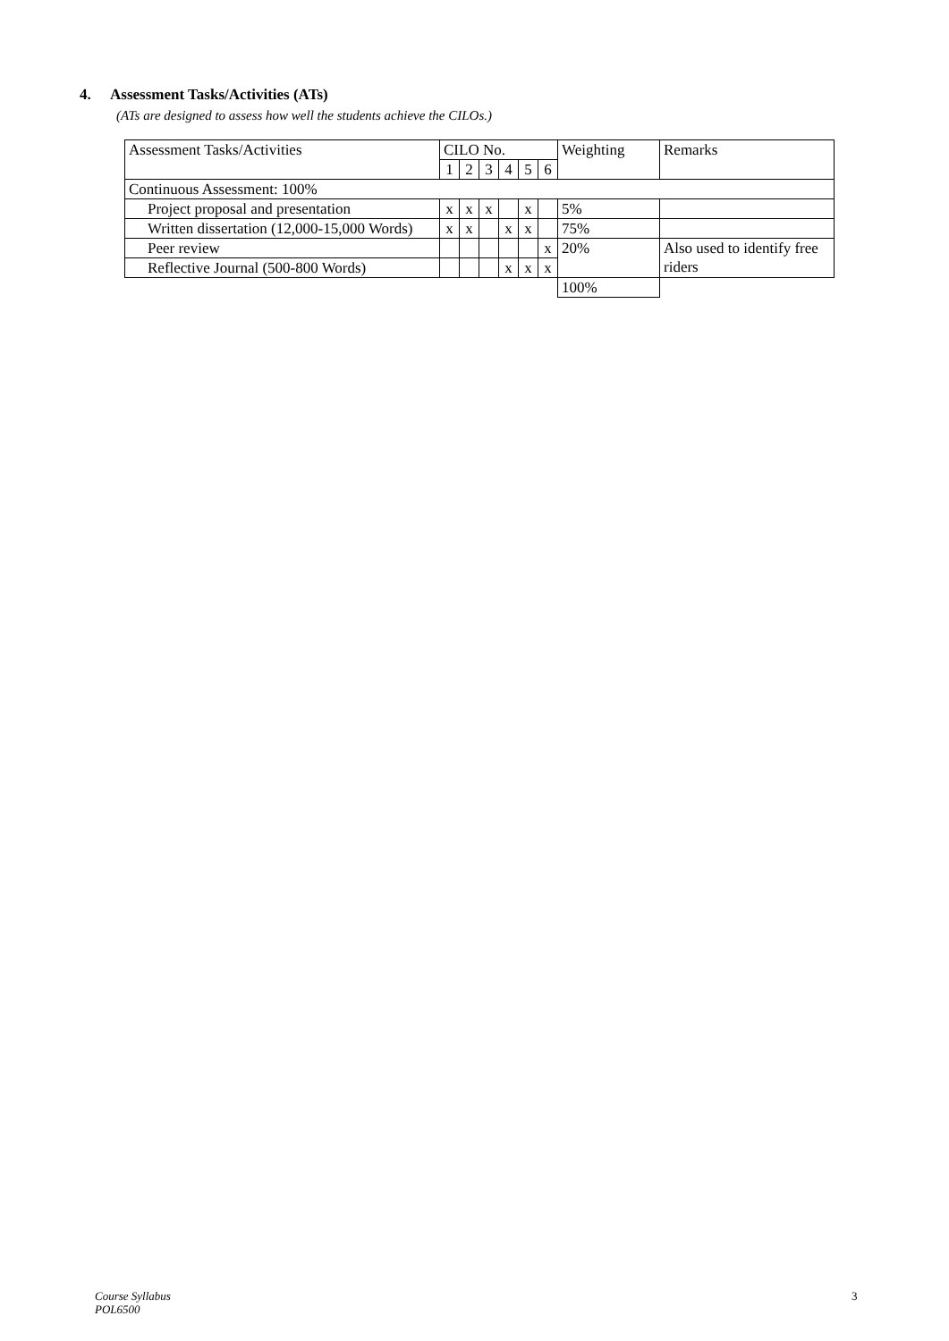4. Assessment Tasks/Activities (ATs)
(ATs are designed to assess how well the students achieve the CILOs.)
| Assessment Tasks/Activities | CILO No. | | | | | | Weighting | Remarks |
| | 1 | 2 | 3 | 4 | 5 | 6 | | |
| Continuous Assessment: 100% | | | | | | | | |
| Project proposal and presentation | x | x | x | | x | | 5% | |
| Written dissertation (12,000-15,000 Words) | x | x | | x | x | | 75% | |
| Peer review | | | | | | x | 20% | Also used to identify free riders |
| Reflective Journal (500-800 Words) | | | | x | x | x | | |
| | | | | | | | 100% | |
Course Syllabus
POL6500
3